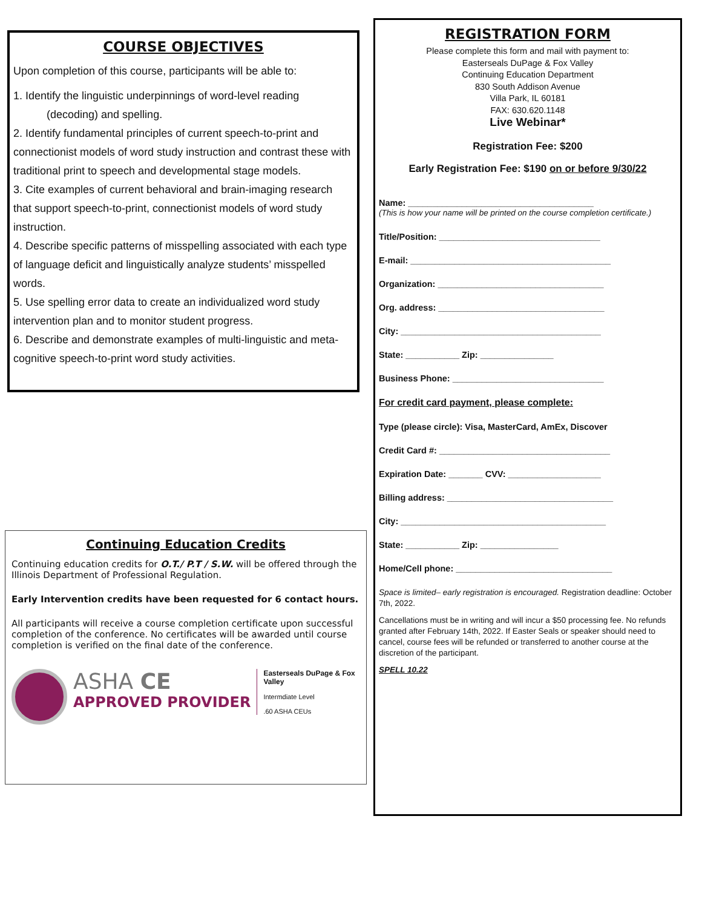COURSE OBJECTIVES
Upon completion of this course, participants will be able to:
1. Identify the linguistic underpinnings of word-level reading
(decoding) and spelling.
2. Identify fundamental principles of current speech-to-print and connectionist models of word study instruction and contrast these with traditional print to speech and developmental stage models.
3. Cite examples of current behavioral and brain-imaging research that support speech-to-print, connectionist models of word study instruction.
4. Describe specific patterns of misspelling associated with each type of language deficit and linguistically analyze students’ misspelled words.
5. Use spelling error data to create an individualized word study intervention plan and to monitor student progress.
6. Describe and demonstrate examples of multi-linguistic and meta-cognitive speech-to-print word study activities.
Continuing Education Credits
Continuing education credits for O.T./ P.T / S.W. will be offered through the Illinois Department of Professional Regulation.
Early Intervention credits have been requested for 6 contact hours.
All participants will receive a course completion certificate upon successful completion of the conference. No certificates will be awarded until course completion is verified on the final date of the conference.
ASHA CE
APPROVED PROVIDER
Easterseals DuPage & Fox
Valley
Intermdiate Level
.60 ASHA CEUs
REGISTRATION FORM
Please complete this form and mail with payment to:
Easterseals DuPage & Fox Valley
Continuing Education Department
830 South Addison Avenue
Villa Park, IL 60181
FAX: 630.620.1148
Live Webinar*
Registration Fee: $200
Early Registration Fee: $190 on or before 9/30/22
Name: ______________________________________
(This is how your name will be printed on the course completion certificate.)
Title/Position: _________________________________
E-mail: _________________________________________
Organization: __________________________________
Org. address: __________________________________
City: _________________________________________
State: ___________ Zip: _______________
Business Phone: _______________________________
For credit card payment, please complete:
Type (please circle): Visa, MasterCard, AmEx, Discover
Credit Card #: ___________________________________
Expiration Date: _______ CVV: ___________________
Billing address: __________________________________
City: __________________________________________
State: ___________ Zip: ________________
Home/Cell phone: ________________________________
Space is limited– early registration is encouraged. Registration deadline: October 7th, 2022.
Cancellations must be in writing and will incur a $50 processing fee. No refunds granted after February 14th, 2022. If Easter Seals or speaker should need to cancel, course fees will be refunded or transferred to another course at the discretion of the participant.
SPELL 10.22